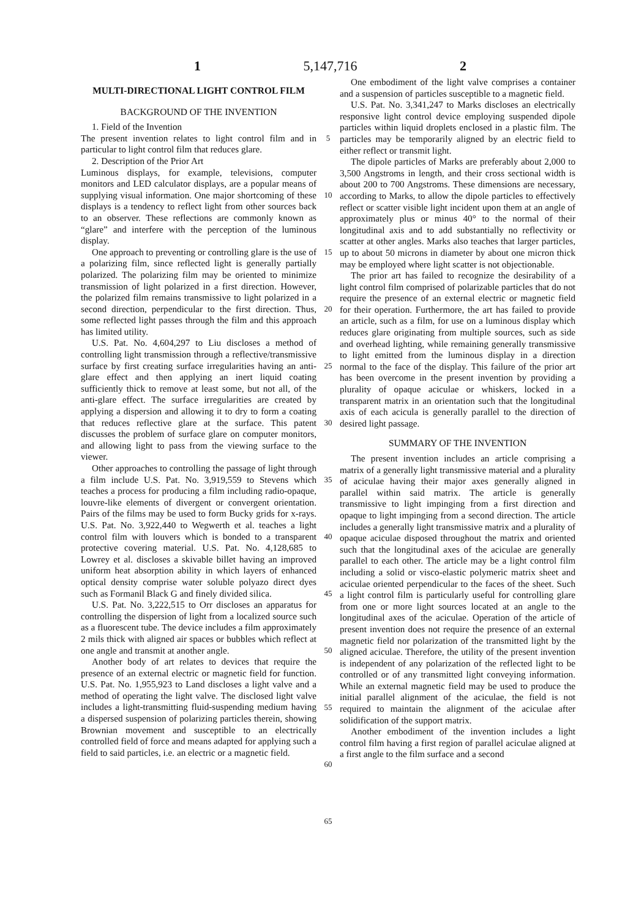1 5,147,716 2
MULTI-DIRECTIONAL LIGHT CONTROL FILM
BACKGROUND OF THE INVENTION
1. Field of the Invention
The present invention relates to light control film and in particular to light control film that reduces glare.
2. Description of the Prior Art
Luminous displays, for example, televisions, computer monitors and LED calculator displays, are a popular means of supplying visual information. One major shortcoming of these displays is a tendency to reflect light from other sources back to an observer. These reflections are commonly known as “glare” and interfere with the perception of the luminous display.
One approach to preventing or controlling glare is the use of a polarizing film, since reflected light is generally partially polarized. The polarizing film may be oriented to minimize transmission of light polarized in a first direction. However, the polarized film remains transmissive to light polarized in a second direction, perpendicular to the first direction. Thus, some reflected light passes through the film and this approach has limited utility.
U.S. Pat. No. 4,604,297 to Liu discloses a method of controlling light transmission through a reflective/transmissive surface by first creating surface irregularities having an anti-glare effect and then applying an inert liquid coating sufficiently thick to remove at least some, but not all, of the anti-glare effect. The surface irregularities are created by applying a dispersion and allowing it to dry to form a coating that reduces reflective glare at the surface. This patent discusses the problem of surface glare on computer monitors, and allowing light to pass from the viewing surface to the viewer.
Other approaches to controlling the passage of light through a film include U.S. Pat. No. 3,919,559 to Stevens which teaches a process for producing a film including radio-opaque, louvre-like elements of divergent or convergent orientation. Pairs of the films may be used to form Bucky grids for x-rays. U.S. Pat. No. 3,922,440 to Wegwerth et al. teaches a light control film with louvers which is bonded to a transparent protective covering material. U.S. Pat. No. 4,128,685 to Lowrey et al. discloses a skivable billet having an improved uniform heat absorption ability in which layers of enhanced optical density comprise water soluble polyazo direct dyes such as Formanil Black G and finely divided silica.
U.S. Pat. No. 3,222,515 to Orr discloses an apparatus for controlling the dispersion of light from a localized source such as a fluorescent tube. The device includes a film approximately 2 mils thick with aligned air spaces or bubbles which reflect at one angle and transmit at another angle.
Another body of art relates to devices that require the presence of an external electric or magnetic field for function. U.S. Pat. No. 1,955,923 to Land discloses a light valve and a method of operating the light valve. The disclosed light valve includes a light-transmitting fluid-suspending medium having a dispersed suspension of polarizing particles therein, showing Brownian movement and susceptible to an electrically controlled field of force and means adapted for applying such a field to said particles, i.e. an electric or a magnetic field.
5
10
15
20
25
30
35
40
45
50
55
60
65
One embodiment of the light valve comprises a container and a suspension of particles susceptible to a magnetic field.
U.S. Pat. No. 3,341,247 to Marks discloses an electrically responsive light control device employing suspended dipole particles within liquid droplets enclosed in a plastic film. The particles may be temporarily aligned by an electric field to either reflect or transmit light.
The dipole particles of Marks are preferably about 2,000 to 3,500 Angstroms in length, and their cross sectional width is about 200 to 700 Angstroms. These dimensions are necessary, according to Marks, to allow the dipole particles to effectively reflect or scatter visible light incident upon them at an angle of approximately plus or minus 40° to the normal of their longitudinal axis and to add substantially no reflectivity or scatter at other angles. Marks also teaches that larger particles, up to about 50 microns in diameter by about one micron thick may be employed where light scatter is not objectionable.
The prior art has failed to recognize the desirability of a light control film comprised of polarizable particles that do not require the presence of an external electric or magnetic field for their operation. Furthermore, the art has failed to provide an article, such as a film, for use on a luminous display which reduces glare originating from multiple sources, such as side and overhead lighting, while remaining generally transmissive to light emitted from the luminous display in a direction normal to the face of the display. This failure of the prior art has been overcome in the present invention by providing a plurality of opaque aciculae or whiskers, locked in a transparent matrix in an orientation such that the longitudinal axis of each acicula is generally parallel to the direction of desired light passage.
SUMMARY OF THE INVENTION
The present invention includes an article comprising a matrix of a generally light transmissive material and a plurality of aciculae having their major axes generally aligned in parallel within said matrix. The article is generally transmissive to light impinging from a first direction and opaque to light impinging from a second direction. The article includes a generally light transmissive matrix and a plurality of opaque aciculae disposed throughout the matrix and oriented such that the longitudinal axes of the aciculae are generally parallel to each other. The article may be a light control film including a solid or visco-elastic polymeric matrix sheet and aciculae oriented perpendicular to the faces of the sheet. Such a light control film is particularly useful for controlling glare from one or more light sources located at an angle to the longitudinal axes of the aciculae. Operation of the article of present invention does not require the presence of an external magnetic field nor polarization of the transmitted light by the aligned aciculae. Therefore, the utility of the present invention is independent of any polarization of the reflected light to be controlled or of any transmitted light conveying information. While an external magnetic field may be used to produce the initial parallel alignment of the aciculae, the field is not required to maintain the alignment of the aciculae after solidification of the support matrix.
Another embodiment of the invention includes a light control film having a first region of parallel aciculae aligned at a first angle to the film surface and a second